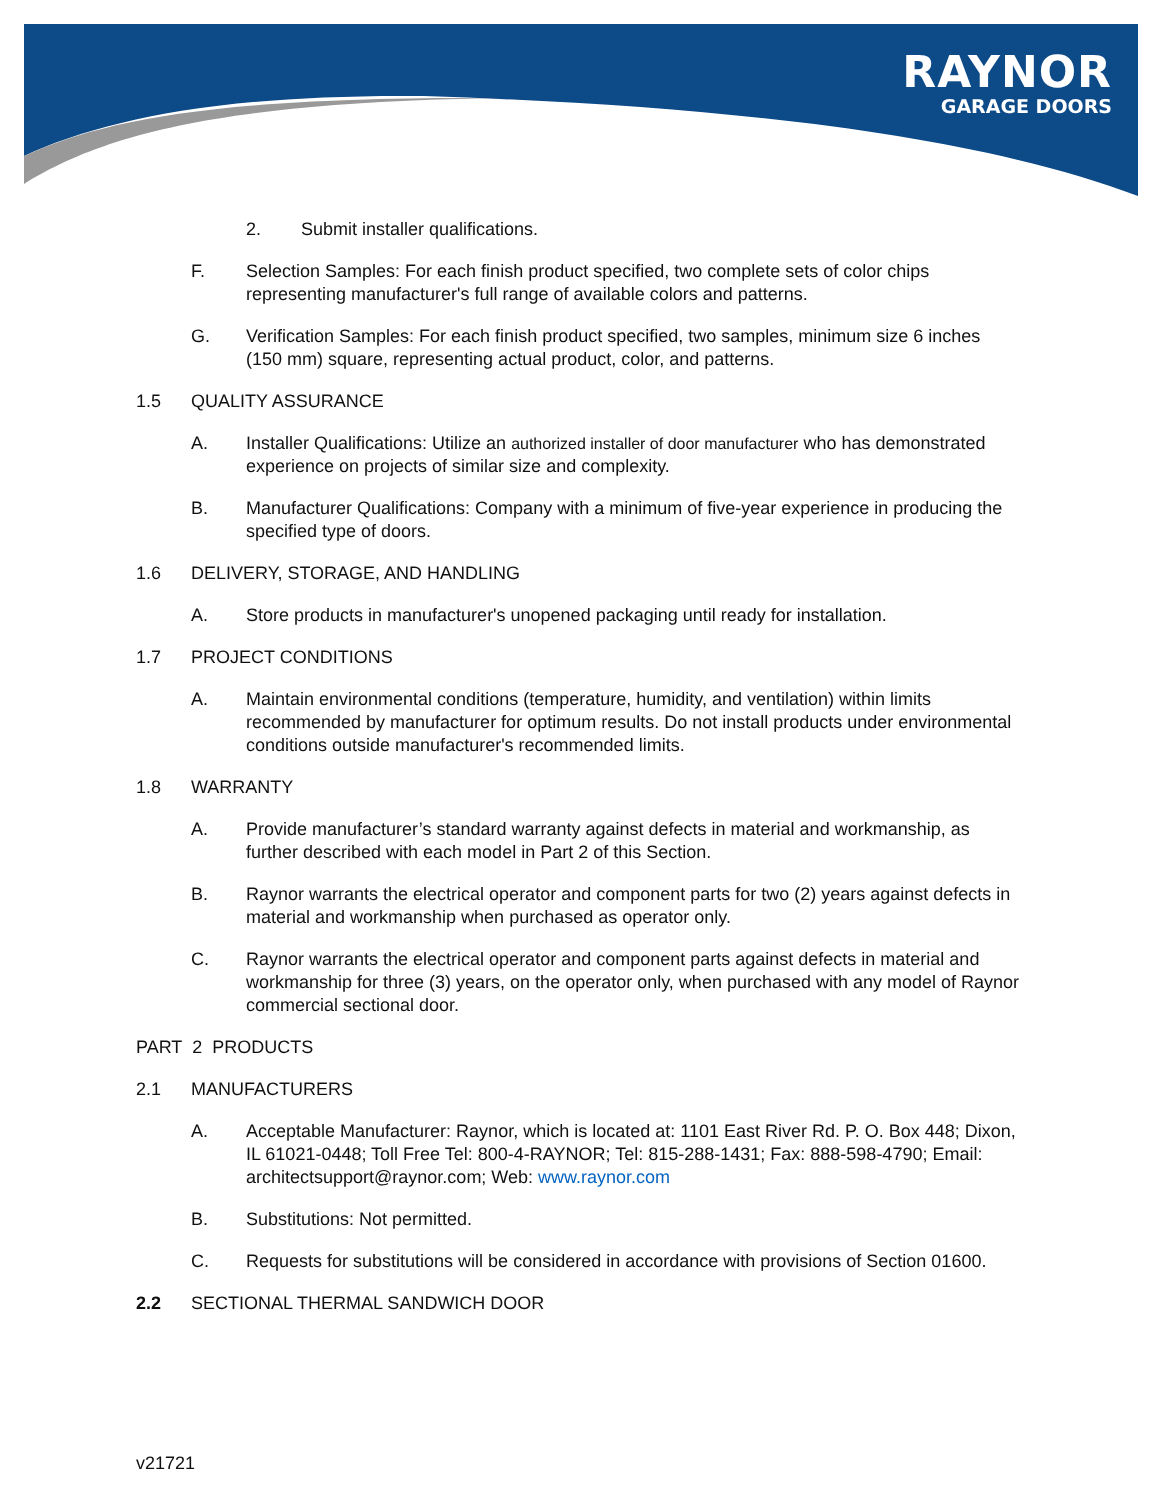RAYNOR
GARAGE DOORS
2. Submit installer qualifications.
F. Selection Samples: For each finish product specified, two complete sets of color chips representing manufacturer's full range of available colors and patterns.
G. Verification Samples: For each finish product specified, two samples, minimum size 6 inches (150 mm) square, representing actual product, color, and patterns.
1.5 QUALITY ASSURANCE
A. Installer Qualifications: Utilize an authorized installer of door manufacturer who has demonstrated experience on projects of similar size and complexity.
B. Manufacturer Qualifications: Company with a minimum of five-year experience in producing the specified type of doors.
1.6 DELIVERY, STORAGE, AND HANDLING
A. Store products in manufacturer's unopened packaging until ready for installation.
1.7 PROJECT CONDITIONS
A. Maintain environmental conditions (temperature, humidity, and ventilation) within limits recommended by manufacturer for optimum results. Do not install products under environmental conditions outside manufacturer's recommended limits.
1.8 WARRANTY
A. Provide manufacturer’s standard warranty against defects in material and workmanship, as further described with each model in Part 2 of this Section.
B. Raynor warrants the electrical operator and component parts for two (2) years against defects in material and workmanship when purchased as operator only.
C. Raynor warrants the electrical operator and component parts against defects in material and workmanship for three (3) years, on the operator only, when purchased with any model of Raynor commercial sectional door.
PART 2 PRODUCTS
2.1 MANUFACTURERS
A. Acceptable Manufacturer: Raynor, which is located at: 1101 East River Rd. P. O. Box 448; Dixon, IL 61021-0448; Toll Free Tel: 800-4-RAYNOR; Tel: 815-288-1431; Fax: 888-598-4790; Email: architectsupport@raynor.com; Web: www.raynor.com
B. Substitutions: Not permitted.
C. Requests for substitutions will be considered in accordance with provisions of Section 01600.
2.2 SECTIONAL THERMAL SANDWICH DOOR
v21721